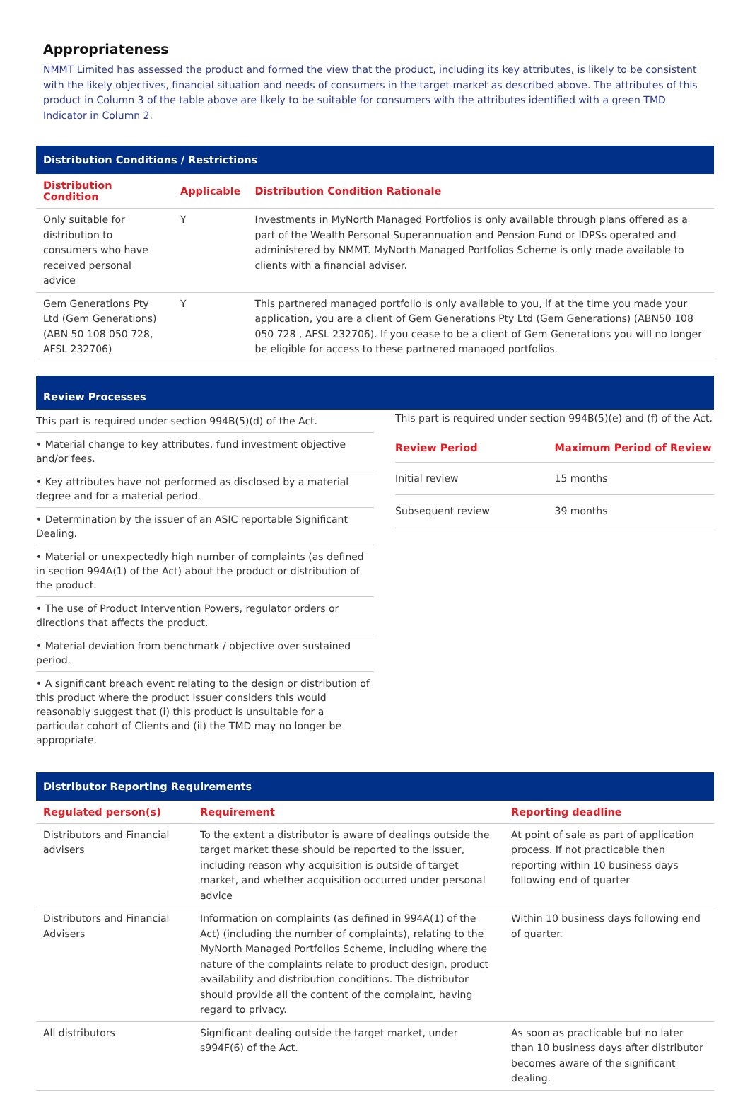Appropriateness
NMMT Limited has assessed the product and formed the view that the product, including its key attributes, is likely to be consistent with the likely objectives, financial situation and needs of consumers in the target market as described above. The attributes of this product in Column 3 of the table above are likely to be suitable for consumers with the attributes identified with a green TMD Indicator in Column 2.
Distribution Conditions / Restrictions
| Distribution Condition | Applicable | Distribution Condition Rationale |
| --- | --- | --- |
| Only suitable for distribution to consumers who have received personal advice | Y | Investments in MyNorth Managed Portfolios is only available through plans offered as a part of the Wealth Personal Superannuation and Pension Fund or IDPSs operated and administered by NMMT. MyNorth Managed Portfolios Scheme is only made available to clients with a financial adviser. |
| Gem Generations Pty Ltd (Gem Generations) (ABN 50 108 050 728, AFSL 232706) | Y | This partnered managed portfolio is only available to you, if at the time you made your application, you are a client of Gem Generations Pty Ltd (Gem Generations) (ABN50 108 050 728 , AFSL 232706). If you cease to be a client of Gem Generations you will no longer be eligible for access to these partnered managed portfolios. |
Review Processes
This part is required under section 994B(5)(d) of the Act.
• Material change to key attributes, fund investment objective and/or fees.
• Key attributes have not performed as disclosed by a material degree and for a material period.
• Determination by the issuer of an ASIC reportable Significant Dealing.
• Material or unexpectedly high number of complaints (as defined in section 994A(1) of the Act) about the product or distribution of the product.
• The use of Product Intervention Powers, regulator orders or directions that affects the product.
• Material deviation from benchmark / objective over sustained period.
• A significant breach event relating to the design or distribution of this product where the product issuer considers this would reasonably suggest that (i) this product is unsuitable for a particular cohort of Clients and (ii) the TMD may no longer be appropriate.
This part is required under section 994B(5)(e) and (f) of the Act.
| Review Period | Maximum Period of Review |
| --- | --- |
| Initial review | 15 months |
| Subsequent review | 39 months |
Distributor Reporting Requirements
| Regulated person(s) | Requirement | Reporting deadline |
| --- | --- | --- |
| Distributors and Financial advisers | To the extent a distributor is aware of dealings outside the target market these should be reported to the issuer, including reason why acquisition is outside of target market, and whether acquisition occurred under personal advice | At point of sale as part of application process. If not practicable then reporting within 10 business days following end of quarter |
| Distributors and Financial Advisers | Information on complaints (as defined in 994A(1) of the Act) (including the number of complaints), relating to the MyNorth Managed Portfolios Scheme, including where the nature of the complaints relate to product design, product availability and distribution conditions. The distributor should provide all the content of the complaint, having regard to privacy. | Within 10 business days following end of quarter. |
| All distributors | Significant dealing outside the target market, under s994F(6) of the Act. | As soon as practicable but no later than 10 business days after distributor becomes aware of the significant dealing. |